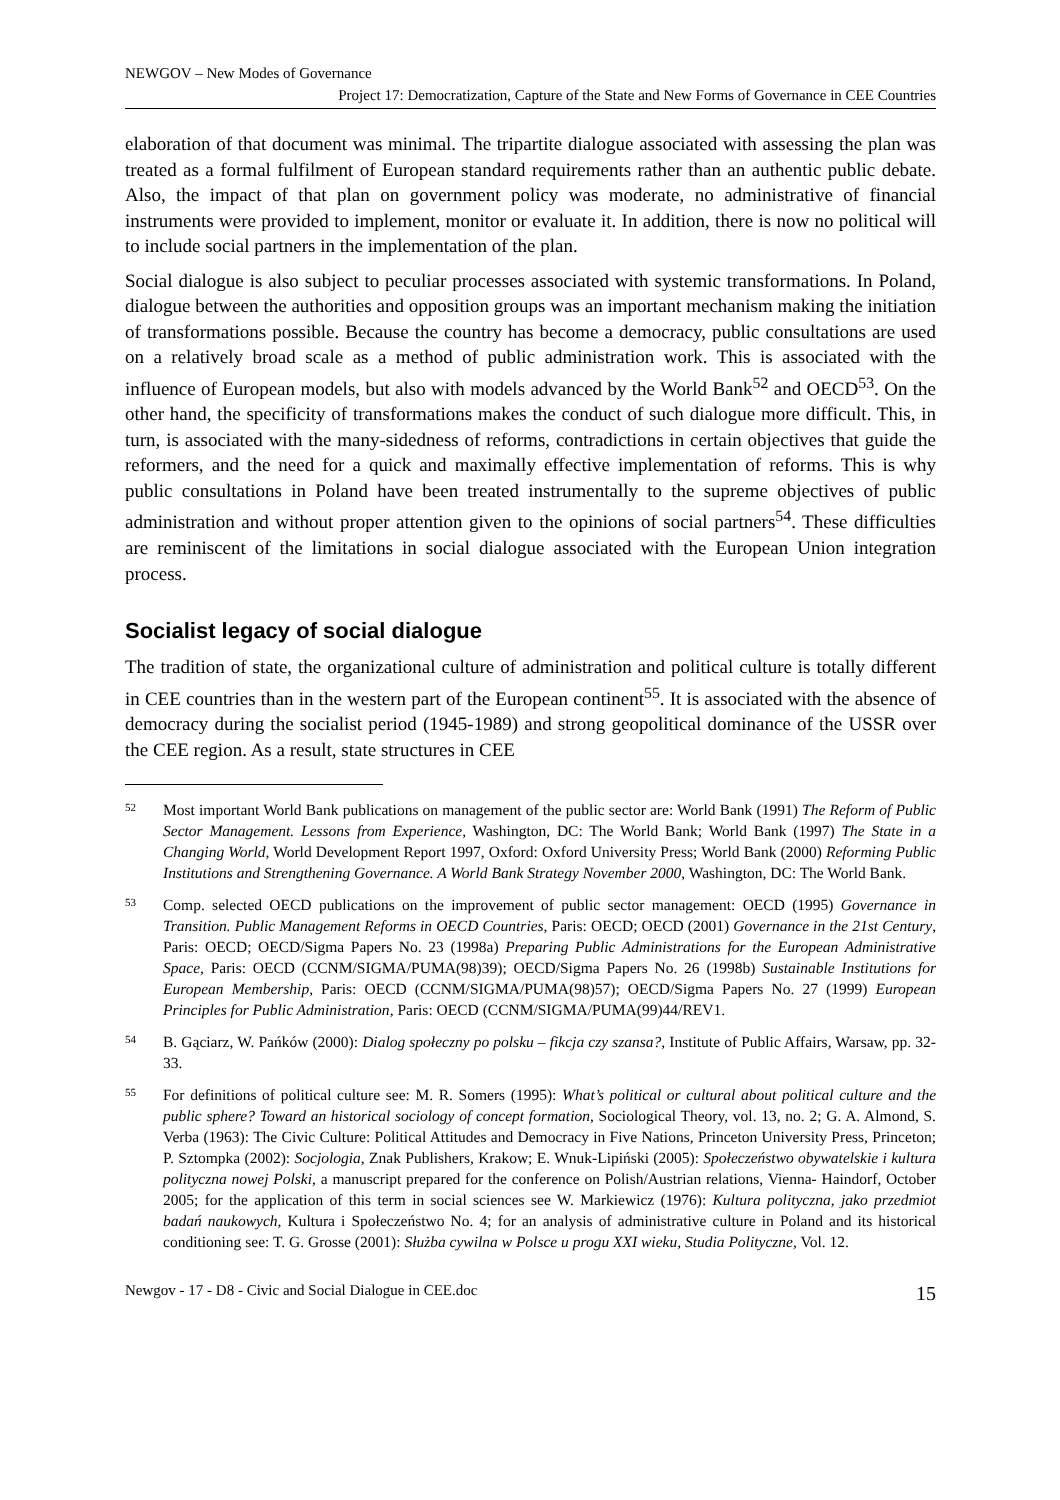NEWGOV – New Modes of Governance
Project 17: Democratization, Capture of the State and New Forms of Governance in CEE Countries
elaboration of that document was minimal. The tripartite dialogue associated with assessing the plan was treated as a formal fulfilment of European standard requirements rather than an authentic public debate. Also, the impact of that plan on government policy was moderate, no administrative of financial instruments were provided to implement, monitor or evaluate it. In addition, there is now no political will to include social partners in the implementation of the plan.
Social dialogue is also subject to peculiar processes associated with systemic transformations. In Poland, dialogue between the authorities and opposition groups was an important mechanism making the initiation of transformations possible. Because the country has become a democracy, public consultations are used on a relatively broad scale as a method of public administration work. This is associated with the influence of European models, but also with models advanced by the World Bank<sup>52</sup> and OECD<sup>53</sup>. On the other hand, the specificity of transformations makes the conduct of such dialogue more difficult. This, in turn, is associated with the many-sidedness of reforms, contradictions in certain objectives that guide the reformers, and the need for a quick and maximally effective implementation of reforms. This is why public consultations in Poland have been treated instrumentally to the supreme objectives of public administration and without proper attention given to the opinions of social partners<sup>54</sup>. These difficulties are reminiscent of the limitations in social dialogue associated with the European Union integration process.
Socialist legacy of social dialogue
The tradition of state, the organizational culture of administration and political culture is totally different in CEE countries than in the western part of the European continent<sup>55</sup>. It is associated with the absence of democracy during the socialist period (1945-1989) and strong geopolitical dominance of the USSR over the CEE region. As a result, state structures in CEE
52 Most important World Bank publications on management of the public sector are: World Bank (1991) The Reform of Public Sector Management. Lessons from Experience, Washington, DC: The World Bank; World Bank (1997) The State in a Changing World, World Development Report 1997, Oxford: Oxford University Press; World Bank (2000) Reforming Public Institutions and Strengthening Governance. A World Bank Strategy November 2000, Washington, DC: The World Bank.
53 Comp. selected OECD publications on the improvement of public sector management: OECD (1995) Governance in Transition. Public Management Reforms in OECD Countries, Paris: OECD; OECD (2001) Governance in the 21st Century, Paris: OECD; OECD/Sigma Papers No. 23 (1998a) Preparing Public Administrations for the European Administrative Space, Paris: OECD (CCNM/SIGMA/PUMA(98)39); OECD/Sigma Papers No. 26 (1998b) Sustainable Institutions for European Membership, Paris: OECD (CCNM/SIGMA/PUMA(98)57); OECD/Sigma Papers No. 27 (1999) European Principles for Public Administration, Paris: OECD (CCNM/SIGMA/PUMA(99)44/REV1.
54 B. Gąciarz, W. Pańków (2000): Dialog społeczny po polsku – fikcja czy szansa?, Institute of Public Affairs, Warsaw, pp. 32-33.
55 For definitions of political culture see: M. R. Somers (1995): What’s political or cultural about political culture and the public sphere? Toward an historical sociology of concept formation, Sociological Theory, vol. 13, no. 2; G. A. Almond, S. Verba (1963): The Civic Culture: Political Attitudes and Democracy in Five Nations, Princeton University Press, Princeton; P. Sztompka (2002): Socjologia, Znak Publishers, Krakow; E. Wnuk-Lipiński (2005): Społeczeństwo obywatelskie i kultura polityczna nowej Polski, a manuscript prepared for the conference on Polish/Austrian relations, Vienna- Haindorf, October 2005; for the application of this term in social sciences see W. Markiewicz (1976): Kultura polityczna, jako przedmiot badań naukowych, Kultura i Społeczeństwo No. 4; for an analysis of administrative culture in Poland and its historical conditioning see: T. G. Grosse (2001): Służba cywilna w Polsce u progu XXI wieku, Studia Polityczne, Vol. 12.
Newgov - 17 - D8 - Civic and Social Dialogue in CEE.doc 15